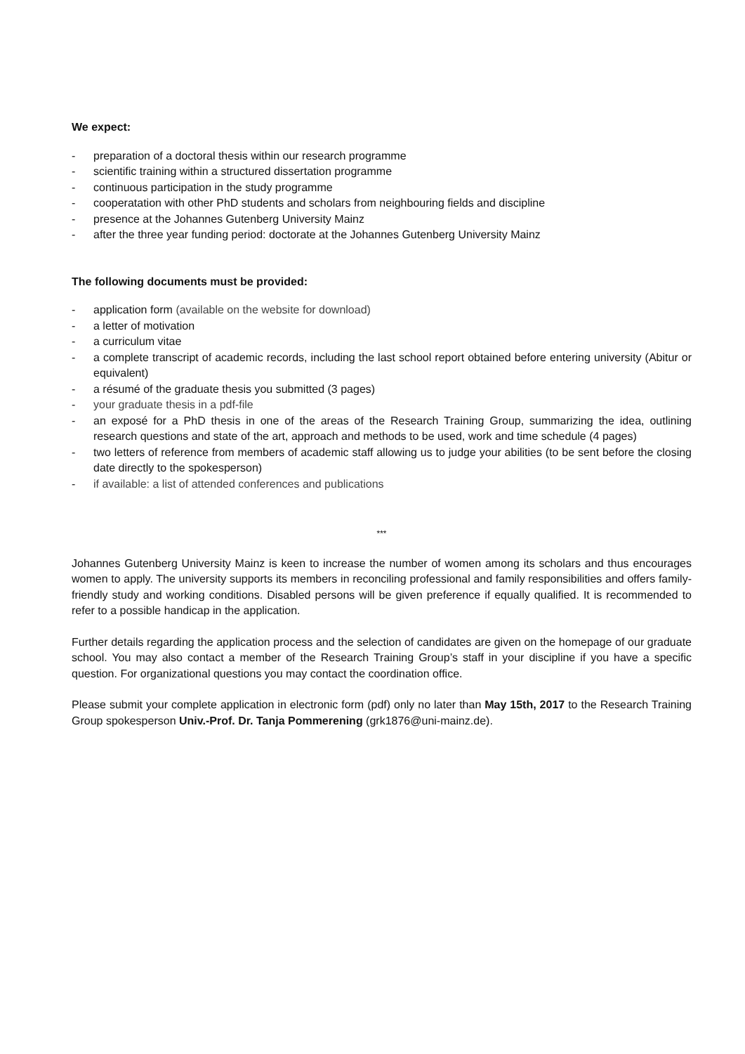We expect:
- preparation of a doctoral thesis within our research programme
- scientific training within a structured dissertation programme
- continuous participation in the study programme
- cooperatation with other PhD students and scholars from neighbouring fields and discipline
- presence at the Johannes Gutenberg University Mainz
- after the three year funding period: doctorate at the Johannes Gutenberg University Mainz
The following documents must be provided:
- application form (available on the website for download)
- a letter of motivation
- a curriculum vitae
- a complete transcript of academic records, including the last school report obtained before entering university (Abitur or equivalent)
- a résumé of the graduate thesis you submitted (3 pages)
- your graduate thesis in a pdf-file
- an exposé for a PhD thesis in one of the areas of the Research Training Group, summarizing the idea, outlining research questions and state of the art, approach and methods to be used, work and time schedule (4 pages)
- two letters of reference from members of academic staff allowing us to judge your abilities (to be sent before the closing date directly to the spokesperson)
- if available: a list of attended conferences and publications
***
Johannes Gutenberg University Mainz is keen to increase the number of women among its scholars and thus encourages women to apply. The university supports its members in reconciling professional and family responsibilities and offers family-friendly study and working conditions. Disabled persons will be given preference if equally qualified. It is recommended to refer to a possible handicap in the application.
Further details regarding the application process and the selection of candidates are given on the homepage of our graduate school. You may also contact a member of the Research Training Group’s staff in your discipline if you have a specific question. For organizational questions you may contact the coordination office.
Please submit your complete application in electronic form (pdf) only no later than May 15th, 2017 to the Research Training Group spokesperson Univ.-Prof. Dr. Tanja Pommerening (grk1876@uni-mainz.de).